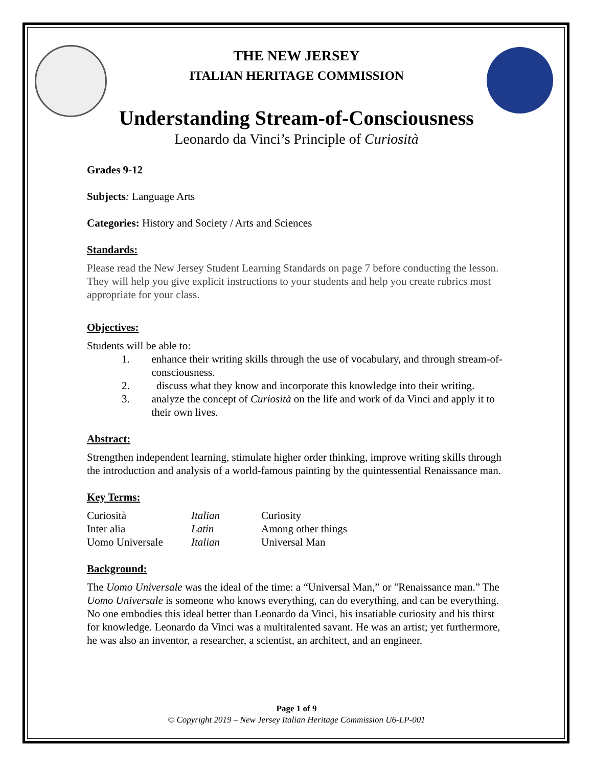THE NEW JERSEY
ITALIAN HERITAGE COMMISSION
Understanding Stream-of-Consciousness
Leonardo da Vinci’s Principle of Curiosità
Grades 9-12
Subjects: Language Arts
Categories: History and Society / Arts and Sciences
Standards:
Please read the New Jersey Student Learning Standards on page 7 before conducting the lesson. They will help you give explicit instructions to your students and help you create rubrics most appropriate for your class.
Objectives:
Students will be able to:
1. enhance their writing skills through the use of vocabulary, and through stream-of-consciousness.
2. discuss what they know and incorporate this knowledge into their writing.
3. analyze the concept of Curiosità on the life and work of da Vinci and apply it to their own lives.
Abstract:
Strengthen independent learning, stimulate higher order thinking, improve writing skills through the introduction and analysis of a world-famous painting by the quintessential Renaissance man.
Key Terms:
| Curiosità | Italian | Curiosity |
| Inter alia | Latin | Among other things |
| Uomo Universale | Italian | Universal Man |
Background:
The Uomo Universale was the ideal of the time: a “Universal Man,” or "Renaissance man.” The Uomo Universale is someone who knows everything, can do everything, and can be everything. No one embodies this ideal better than Leonardo da Vinci, his insatiable curiosity and his thirst for knowledge. Leonardo da Vinci was a multitalented savant. He was an artist; yet furthermore, he was also an inventor, a researcher, a scientist, an architect, and an engineer.
Page 1 of 9
© Copyright 2019 – New Jersey Italian Heritage Commission U6-LP-001